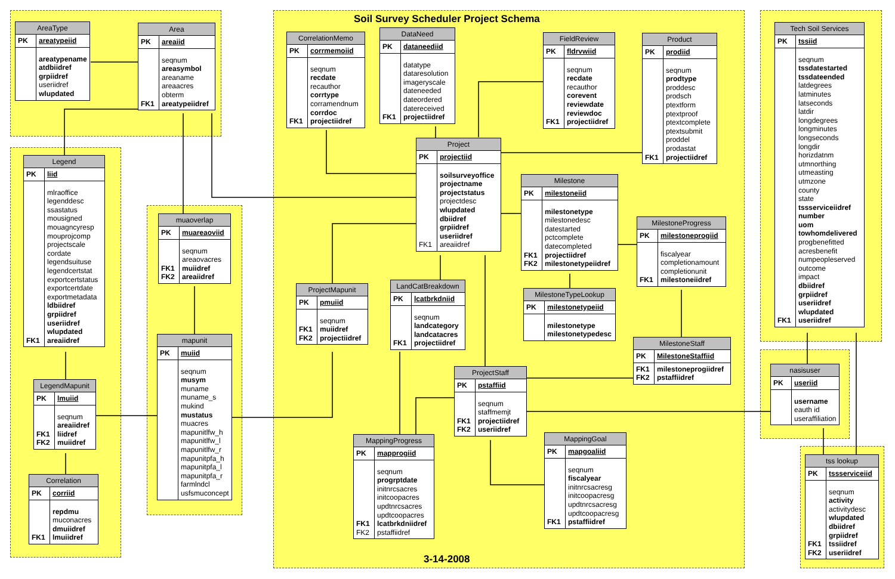Soil Survey Scheduler Project Schema
| AreaType | |
| --- | --- |
| PK | areatypeiid |
| | areatypename atdbiidref grpiidref useriidref wlupdated |
| Area | |
| --- | --- |
| PK | areaiid |
| FK1 | seqnum areasymbol areaname areaacres obterm areatypeiidref |
| Legend | |
| --- | --- |
| PK | liid |
| FK1 | mlraoffice legenddesc ssastatus mousigned mouagncyresp mouprojcomp projectscale cordate legendsuituse legendcertstat exportcertstatus exportcertdate exportmetadata ldbiidref grpiidref useriidref wlupdated areaiidref |
| muaoverlap | |
| --- | --- |
| PK | muareaoviid |
| FK1 FK2 | seqnum areaovacres muiidref areaiidref |
| mapunit | |
| --- | --- |
| PK | muiid |
| | seqnum musym muname muname_s mukind mustatus muacres mapunitlfw_h mapunitlfw_l mapunitlfw_r mapunitpfa_h mapunitpfa_l mapunitpfa_r farmlndcl usfsmuconcept |
| LegendMapunit | |
| --- | --- |
| PK | lmuiid |
| FK1 FK2 | seqnum areaiidref liidref muiidref |
| Correlation | |
| --- | --- |
| PK | corriid |
| FK1 | repdmu muconacres dmuiidref lmuiidref |
| CorrelationMemo | |
| --- | --- |
| PK | corrmemoiid |
| FK1 | seqnum recdate recauthor corrtype corramendnum corrdoc projectiidref |
| DataNeed | |
| --- | --- |
| PK | dataneediid |
| FK1 | datatype dataresolution imageryscale dateneeded dateordered datereceived projectiidref |
| FieldReview | |
| --- | --- |
| PK | fldrvwiid |
| FK1 | seqnum recdate recauthor corevent reviewdate reviewdoc projectiidref |
| Product | |
| --- | --- |
| PK | prodiid |
| FK1 | seqnum prodtype proddesc prodsch ptextform ptextproof ptextcomplete ptextsubmit proddel prodastat projectiidref |
| Project | |
| --- | --- |
| PK | projectiid |
| FK1 | soilsurveyoffice projectname projectstatus projectdesc wlupdated dbiidref grpiidref useriidref areaiidref |
| Milestone | |
| --- | --- |
| PK | milestoneiid |
| FK1 FK2 | milestonetype milestonedesc datestarted pctcomplete datecompleted projectiidref milestonetypeiidref |
| MilestoneProgress | |
| --- | --- |
| PK | milestoneprogiid |
| FK1 | fiscalyear completionamount completionunit milestoneiidref |
| MilestoneTypeLookup | |
| --- | --- |
| PK | milestonetypeiid |
| | milestonetype milestonetypedesc |
| MilestoneStaff | |
| --- | --- |
| PK | MilestoneStaffiid |
| FK1 FK2 | milestoneprogiidref pstaffiidref |
| ProjectMapunit | |
| --- | --- |
| PK | pmuiid |
| FK1 FK2 | seqnum muiidref projectiidref |
| LandCatBreakdown | |
| --- | --- |
| PK | lcatbrkdniid |
| FK1 | seqnum landcategory landcatacres projectiidref |
| ProjectStaff | |
| --- | --- |
| PK | pstaffiid |
| FK1 FK2 | seqnum staffmemjt projectiidref useriidref |
| MappingProgress | |
| --- | --- |
| PK | mapprogiid |
| FK1 FK2 | seqnum progrptdate initnrcsacres initcoopacres updtnrcsacres updtcoopacres lcatbrkdniidref pstaffiidref |
| MappingGoal | |
| --- | --- |
| PK | mapgoaliid |
| FK1 | seqnum fiscalyear initnrcsacresg initcoopacresg updtnrcsacresg updtcoopacresg pstaffiidref |
| Tech Soil Services | |
| --- | --- |
| PK | tssiid |
| FK1 | seqnum tssdatestarted tssdateended latdegrees latminutes latseconds latdir longdegrees longminutes longseconds longdir horizdatnm utmnorthing utmeasting utmzone county state tssserviceiidref number uom towhomdelivered progbenefitted acresbenefit numpeopleserved outcome impact dbiidref grpiidref useriidref wlupdated useriidref |
| nasisuser | |
| --- | --- |
| PK | useriid |
| | username eauth id useraffiliation |
| tss lookup | |
| --- | --- |
| PK | tssserviceiid |
| FK1 FK2 | seqnum activity activitydesc wlupdated dbiidref grpiidref tssiidref useriidref |
3-14-2008